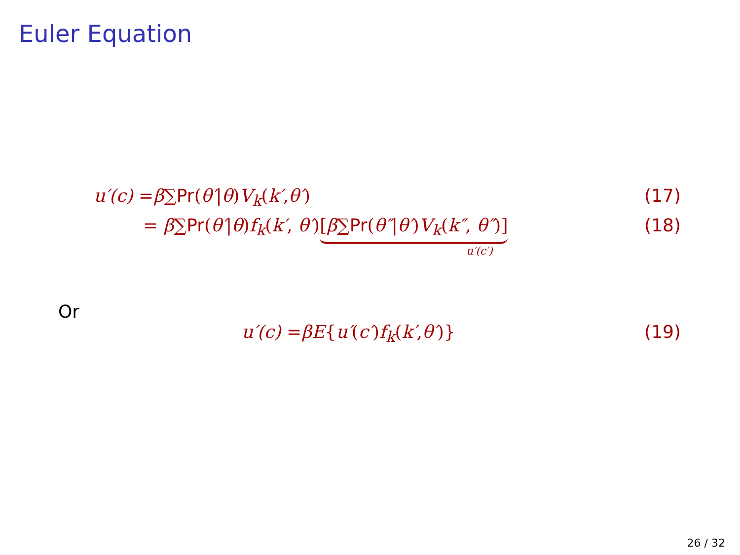Euler Equation
u′(c) = β ∑ Pr (θ′ | θ) V<sub>k</sub> (k′, θ′) (17)
= β∑Pr(θ′|θ)f<sub>k</sub>(k′, θ′)[β∑Pr(θ″|θ′)V<sub>k</sub>(k″, θ″)] (18)
u′(c′)
Or
u′(c) = βE { u′ (c′) f<sub>k</sub> (k′, θ′)} (19)
26 / 32